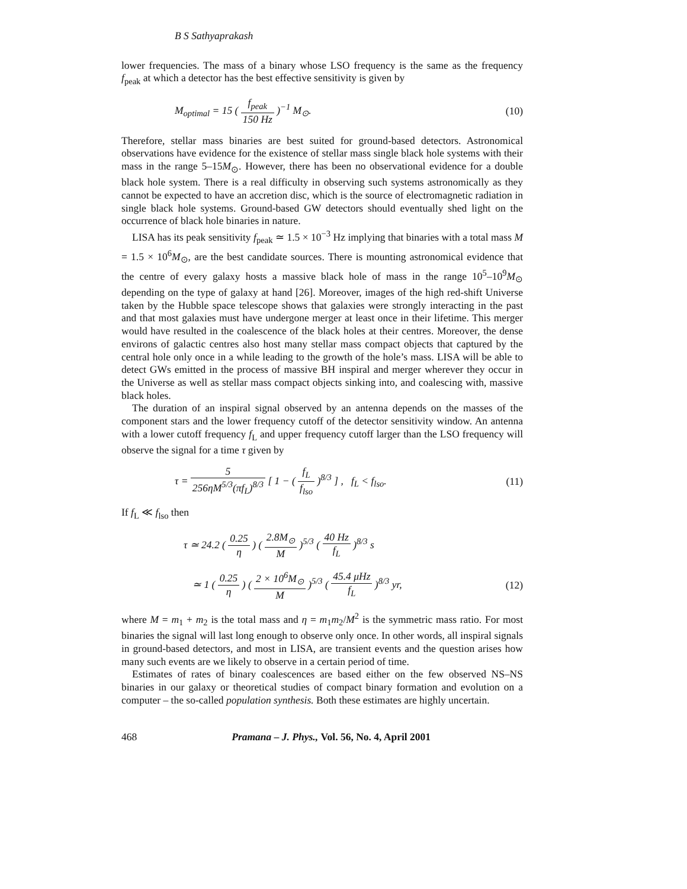B S Sathyaprakash
lower frequencies. The mass of a binary whose LSO frequency is the same as the frequency f<sub>peak</sub> at which a detector has the best effective sensitivity is given by
M<sub>optimal</sub> = 15 ( f<sub>peak</sub> 150 Hz )<sup>−1</sup> M<sub>⊙</sub>.
(10)
Therefore, stellar mass binaries are best suited for ground-based detectors. Astronomical observations have evidence for the existence of stellar mass single black hole systems with their mass in the range 5–15M<sub>⊙</sub>. However, there has been no observational evidence for a double black hole system. There is a real difficulty in observing such systems astronomically as they cannot be expected to have an accretion disc, which is the source of electromagnetic radiation in single black hole systems. Ground-based GW detectors should eventually shed light on the occurrence of black hole binaries in nature.
LISA has its peak sensitivity f<sub>peak</sub> ≃ 1.5 × 10<sup>−3</sup> Hz implying that binaries with a total mass M = 1.5 × 10<sup>6</sup>M<sub>⊙</sub>, are the best candidate sources. There is mounting astronomical evidence that the centre of every galaxy hosts a massive black hole of mass in the range 10<sup>5</sup>–10<sup>9</sup>M<sub>⊙</sub> depending on the type of galaxy at hand [26]. Moreover, images of the high red-shift Universe taken by the Hubble space telescope shows that galaxies were strongly interacting in the past and that most galaxies must have undergone merger at least once in their lifetime. This merger would have resulted in the coalescence of the black holes at their centres. Moreover, the dense environs of galactic centres also host many stellar mass compact objects that captured by the central hole only once in a while leading to the growth of the hole’s mass. LISA will be able to detect GWs emitted in the process of massive BH inspiral and merger wherever they occur in the Universe as well as stellar mass compact objects sinking into, and coalescing with, massive black holes.
The duration of an inspiral signal observed by an antenna depends on the masses of the component stars and the lower frequency cutoff of the detector sensitivity window. An antenna with a lower cutoff frequency f<sub>L</sub> and upper frequency cutoff larger than the LSO frequency will observe the signal for a time τ given by
τ = 5 256ηM<sup>5/3</sup>(πf<sub>L</sub>)<sup>8/3</sup> [ 1 − ( f<sub>L</sub> f<sub>lso</sub> )<sup>8/3</sup> ] , f<sub>L</sub> < f<sub>lso</sub>.
(11)
If f<sub>L</sub> ≪ f<sub>lso</sub> then
τ ≃ 24.2 ( 0.25 η ) ( 2.8M<sub>⊙</sub> M )<sup>5/3</sup> ( 40 Hz f<sub>L</sub> )<sup>8/3</sup> s
≃ 1 ( 0.25 η ) ( 2 × 10<sup>6</sup>M<sub>⊙</sub> M )<sup>5/3</sup> ( 45.4 μ Hz f<sub>L</sub> )<sup>8/3</sup> yr,
(12)
where M = m<sub>1</sub> + m<sub>2</sub> is the total mass and η = m<sub>1</sub>m<sub>2</sub>/M<sup>2</sup> is the symmetric mass ratio. For most binaries the signal will last long enough to observe only once. In other words, all inspiral signals in ground-based detectors, and most in LISA, are transient events and the question arises how many such events are we likely to observe in a certain period of time.
Estimates of rates of binary coalescences are based either on the few observed NS–NS binaries in our galaxy or theoretical studies of compact binary formation and evolution on a computer – the so-called population synthesis. Both these estimates are highly uncertain.
468 Pramana – J. Phys., Vol. 56, No. 4, April 2001